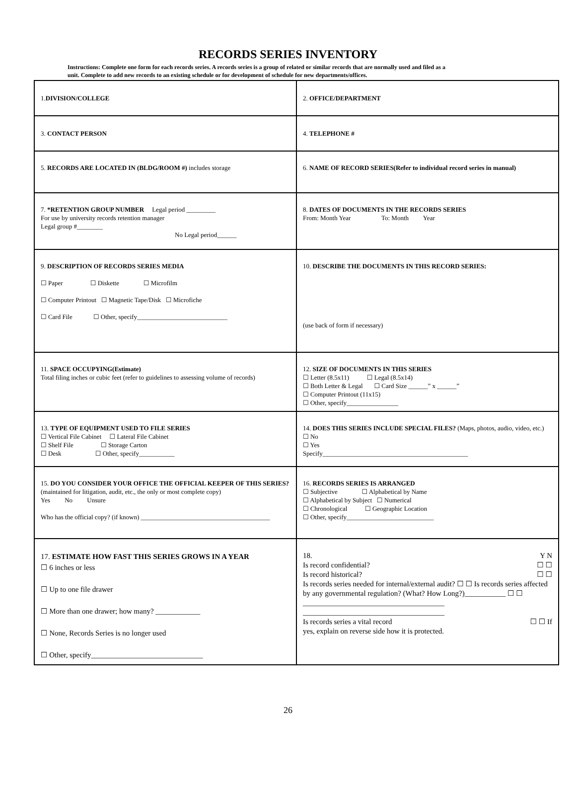RECORDS SERIES INVENTORY
Instructions: Complete one form for each records series. A records series is a group of related or similar records that are normally used and filed as a unit. Complete to add new records to an existing schedule or for development of schedule for new departments/offices.
| 1. DIVISION/COLLEGE | 2. OFFICE/DEPARTMENT |
| 3. CONTACT PERSON | 4. TELEPHONE # |
| 5. RECORDS ARE LOCATED IN (BLDG/ROOM #) includes storage | 6. NAME OF RECORD SERIES(Refer to individual record series in manual) |
| 7. *RETENTION GROUP NUMBER Legal period _________ For use by university records retention manager Legal group #________ No Legal period______ | 8. DATES OF DOCUMENTS IN THE RECORDS SERIES From: Month Year To: Month Year |
| 9. DESCRIPTION OF RECORDS SERIES MEDIA ☐ Paper ☐ Diskette ☐ Microfilm ☐ Computer Printout ☐ Magnetic Tape/Disk ☐ Microfiche ☐ Card File ☐ Other, specify____________________________ | 10. DESCRIBE THE DOCUMENTS IN THIS RECORD SERIES: (use back of form if necessary) |
| 11. SPACE OCCUPYING(Estimate) Total filing inches or cubic feet (refer to guidelines to assessing volume of records) | 12. SIZE OF DOCUMENTS IN THIS SERIES ☐ Letter (8.5x11) ☐ Legal (8.5x14) ☐ Both Letter & Legal ☐ Card Size ______” x ______” ☐ Computer Printout (11x15) ☐ Other, specify________________ |
| 13. TYPE OF EQUIPMENT USED TO FILE SERIES ☐ Vertical File Cabinet ☐ Lateral File Cabinet ☐ Shelf File ☐ Storage Carton ☐ Desk ☐ Other, specify___________ | 14. DOES THIS SERIES INCLUDE SPECIAL FILES? (Maps, photos, audio, video, etc.) ☐ No ☐ Yes Specify_____________________________________________ |
| 15. DO YOU CONSIDER YOUR OFFICE THE OFFICIAL KEEPER OF THIS SERIES? (maintained for litigation, audit, etc., the only or most complete copy) Yes No Unsure Who has the official copy? (if known) ________________________________________ | 16. RECORDS SERIES IS ARRANGED ☐ Subjective ☐ Alphabetical by Name ☐ Alphabetical by Subject ☐ Numerical ☐ Chronological ☐ Geographic Location ☐ Other, specify___________________________ |
| 17. ESTIMATE HOW FAST THIS SERIES GROWS IN A YEAR ☐ 6 inches or less ☐ Up to one file drawer ☐ More than one drawer; how many? ____________ ☐ None, Records Series is no longer used ☐ Other, specify______________________________ | 18. Y N Is record confidential? ☐ ☐ Is record historical? ☐ ☐ Is records series needed for internal/external audit? ☐ ☐ Is records series affected by any governmental regulation? (What? How Long?)___________ ☐ ☐ ______________________________________ ______________________________________ Is records series a vital record ☐ ☐ If yes, explain on reverse side how it is protected. |
26